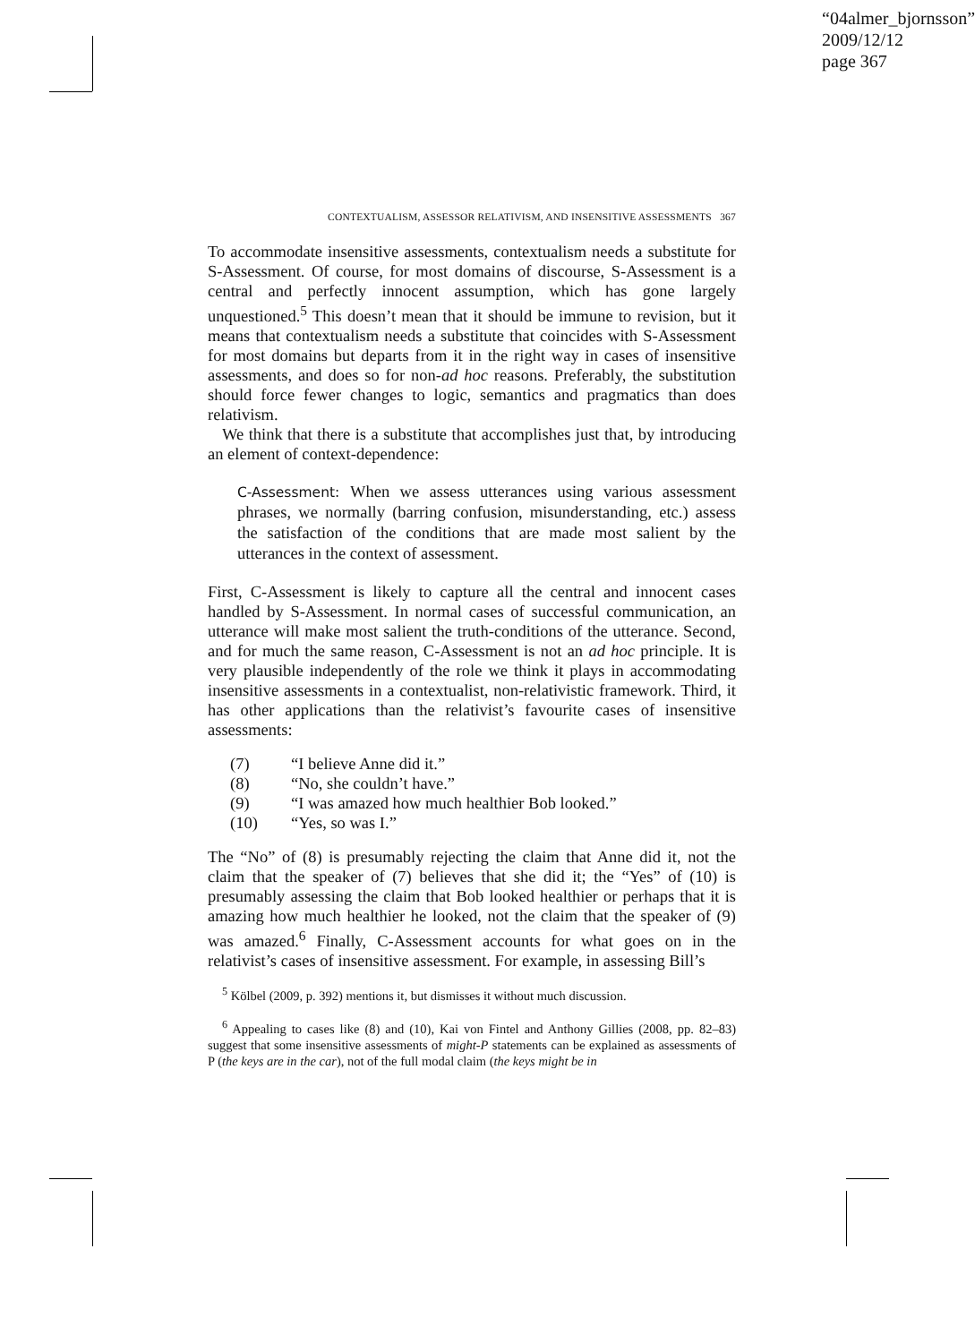“04almer_bjornsson”
2009/12/12
page 367
CONTEXTUALISM, ASSESSOR RELATIVISM, AND INSENSITIVE ASSESSMENTS 367
To accommodate insensitive assessments, contextualism needs a substitute for S-Assessment. Of course, for most domains of discourse, S-Assessment is a central and perfectly innocent assumption, which has gone largely unquestioned.<sup>5</sup> This doesn’t mean that it should be immune to revision, but it means that contextualism needs a substitute that coincides with S-Assessment for most domains but departs from it in the right way in cases of insensitive assessments, and does so for non-ad hoc reasons. Preferably, the substitution should force fewer changes to logic, semantics and pragmatics than does relativism.
We think that there is a substitute that accomplishes just that, by introducing an element of context-dependence:
C-Assessment: When we assess utterances using various assessment phrases, we normally (barring confusion, misunderstanding, etc.) assess the satisfaction of the conditions that are made most salient by the utterances in the context of assessment.
First, C-Assessment is likely to capture all the central and innocent cases handled by S-Assessment. In normal cases of successful communication, an utterance will make most salient the truth-conditions of the utterance. Second, and for much the same reason, C-Assessment is not an ad hoc principle. It is very plausible independently of the role we think it plays in accommodating insensitive assessments in a contextualist, non-relativistic framework. Third, it has other applications than the relativist’s favourite cases of insensitive assessments:
(7) “I believe Anne did it.”
(8) “No, she couldn’t have.”
(9) “I was amazed how much healthier Bob looked.”
(10) “Yes, so was I.”
The “No” of (8) is presumably rejecting the claim that Anne did it, not the claim that the speaker of (7) believes that she did it; the “Yes” of (10) is presumably assessing the claim that Bob looked healthier or perhaps that it is amazing how much healthier he looked, not the claim that the speaker of (9) was amazed.<sup>6</sup> Finally, C-Assessment accounts for what goes on in the relativist’s cases of insensitive assessment. For example, in assessing Bill’s
<sup>5</sup> Kölbel (2009, p. 392) mentions it, but dismisses it without much discussion.
<sup>6</sup> Appealing to cases like (8) and (10), Kai von Fintel and Anthony Gillies (2008, pp. 82–83) suggest that some insensitive assessments of might-P statements can be explained as assessments of P (the keys are in the car), not of the full modal claim (the keys might be in